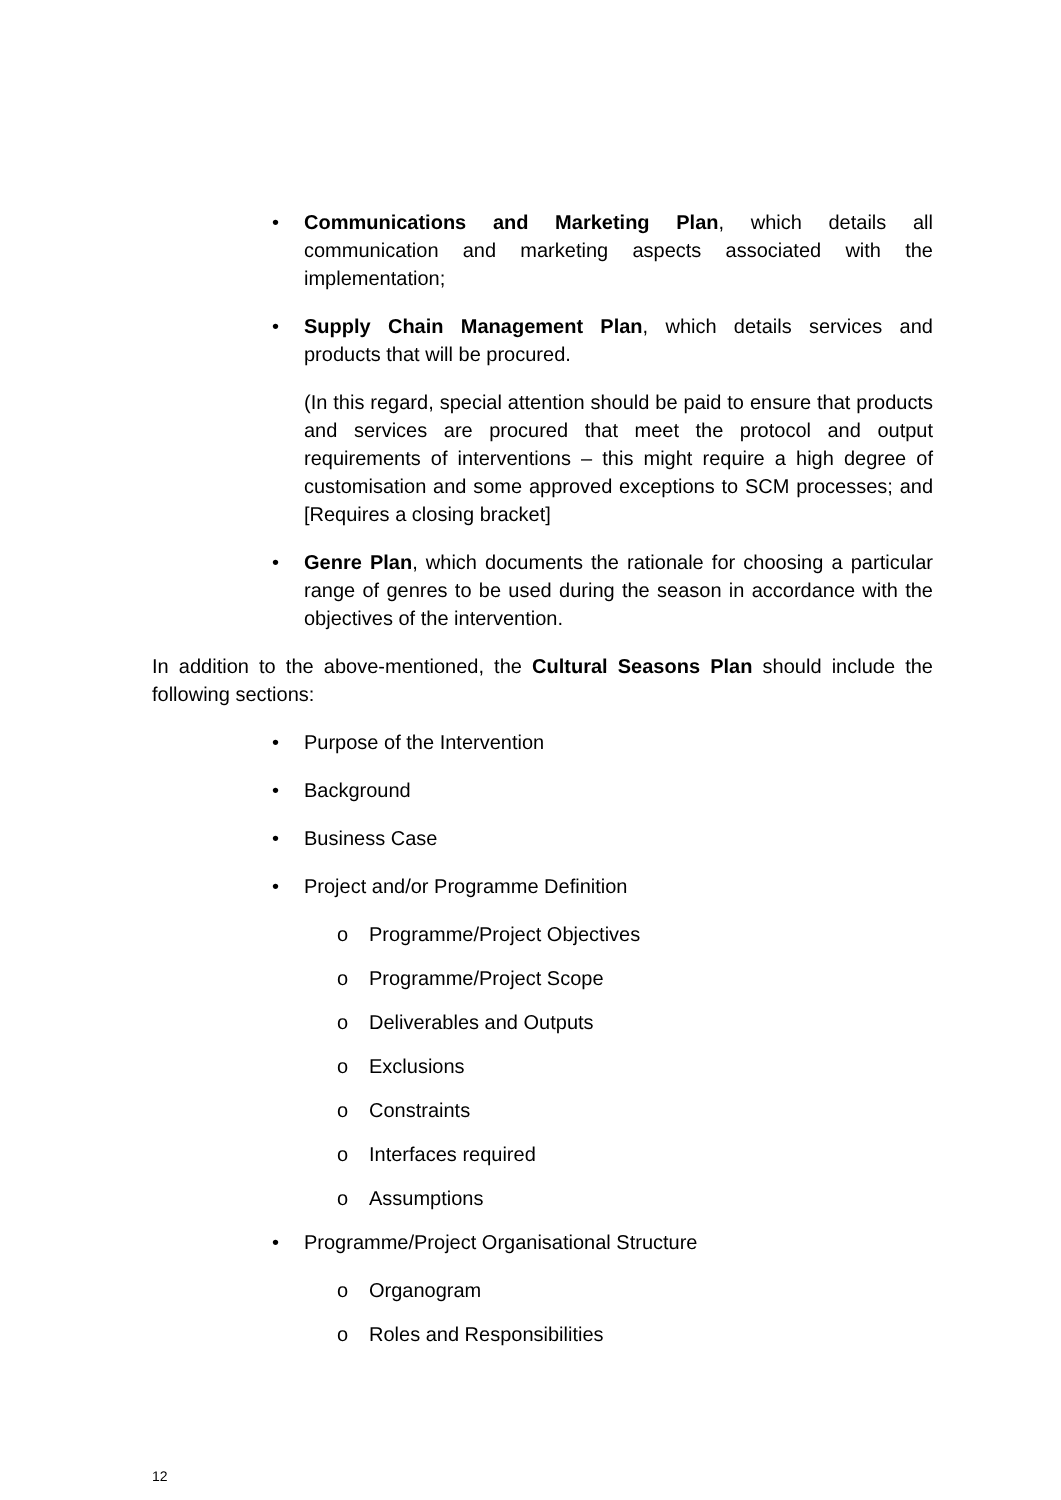• Communications and Marketing Plan, which details all communication and marketing aspects associated with the implementation;
• Supply Chain Management Plan, which details services and products that will be procured.
(In this regard, special attention should be paid to ensure that products and services are procured that meet the protocol and output requirements of interventions – this might require a high degree of customisation and some approved exceptions to SCM processes; and [Requires a closing bracket]
• Genre Plan, which documents the rationale for choosing a particular range of genres to be used during the season in accordance with the objectives of the intervention.
In addition to the above-mentioned, the Cultural Seasons Plan should include the following sections:
• Purpose of the Intervention
• Background
• Business Case
• Project and/or Programme Definition
o Programme/Project Objectives
o Programme/Project Scope
o Deliverables and Outputs
o Exclusions
o Constraints
o Interfaces required
o Assumptions
• Programme/Project Organisational Structure
o Organogram
o Roles and Responsibilities
12